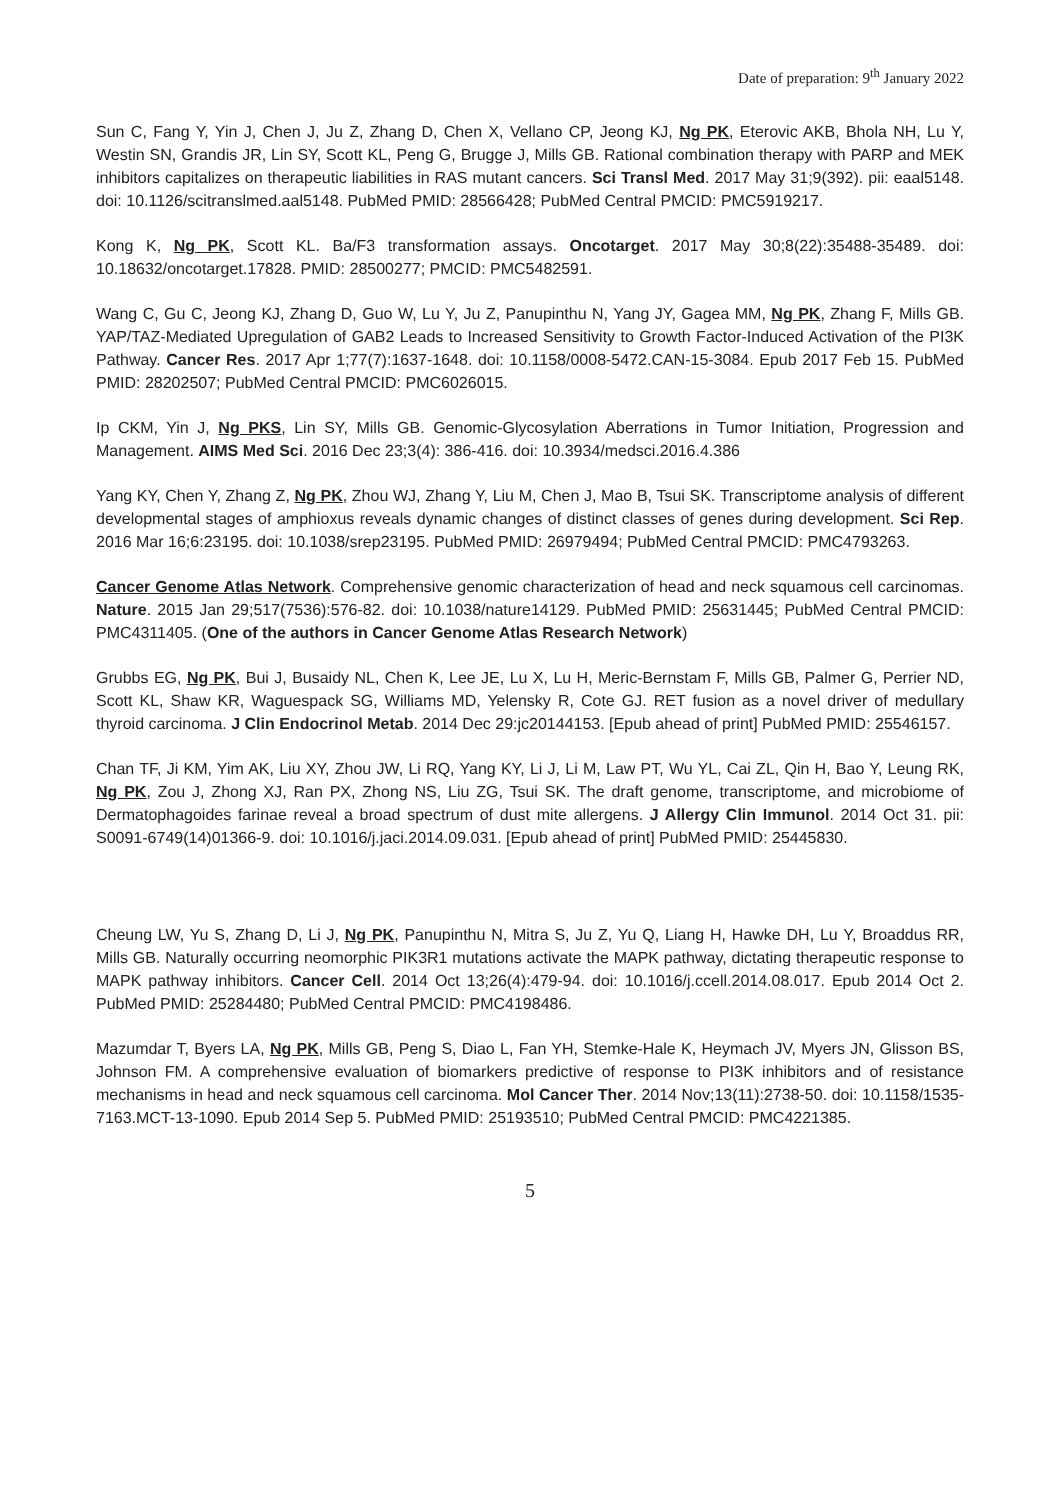Date of preparation: 9<sup>th</sup> January 2022
Sun C, Fang Y, Yin J, Chen J, Ju Z, Zhang D, Chen X, Vellano CP, Jeong KJ, Ng PK, Eterovic AKB, Bhola NH, Lu Y, Westin SN, Grandis JR, Lin SY, Scott KL, Peng G, Brugge J, Mills GB. Rational combination therapy with PARP and MEK inhibitors capitalizes on therapeutic liabilities in RAS mutant cancers. Sci Transl Med. 2017 May 31;9(392). pii: eaal5148. doi: 10.1126/scitranslmed.aal5148. PubMed PMID: 28566428; PubMed Central PMCID: PMC5919217.
Kong K, Ng PK, Scott KL. Ba/F3 transformation assays. Oncotarget. 2017 May 30;8(22):35488-35489. doi: 10.18632/oncotarget.17828. PMID: 28500277; PMCID: PMC5482591.
Wang C, Gu C, Jeong KJ, Zhang D, Guo W, Lu Y, Ju Z, Panupinthu N, Yang JY, Gagea MM, Ng PK, Zhang F, Mills GB. YAP/TAZ-Mediated Upregulation of GAB2 Leads to Increased Sensitivity to Growth Factor-Induced Activation of the PI3K Pathway. Cancer Res. 2017 Apr 1;77(7):1637-1648. doi: 10.1158/0008-5472.CAN-15-3084. Epub 2017 Feb 15. PubMed PMID: 28202507; PubMed Central PMCID: PMC6026015.
Ip CKM, Yin J, Ng PKS, Lin SY, Mills GB. Genomic-Glycosylation Aberrations in Tumor Initiation, Progression and Management. AIMS Med Sci. 2016 Dec 23;3(4): 386-416. doi: 10.3934/medsci.2016.4.386
Yang KY, Chen Y, Zhang Z, Ng PK, Zhou WJ, Zhang Y, Liu M, Chen J, Mao B, Tsui SK. Transcriptome analysis of different developmental stages of amphioxus reveals dynamic changes of distinct classes of genes during development. Sci Rep. 2016 Mar 16;6:23195. doi: 10.1038/srep23195. PubMed PMID: 26979494; PubMed Central PMCID: PMC4793263.
Cancer Genome Atlas Network. Comprehensive genomic characterization of head and neck squamous cell carcinomas. Nature. 2015 Jan 29;517(7536):576-82. doi: 10.1038/nature14129. PubMed PMID: 25631445; PubMed Central PMCID: PMC4311405. (One of the authors in Cancer Genome Atlas Research Network)
Grubbs EG, Ng PK, Bui J, Busaidy NL, Chen K, Lee JE, Lu X, Lu H, Meric-Bernstam F, Mills GB, Palmer G, Perrier ND, Scott KL, Shaw KR, Waguespack SG, Williams MD, Yelensky R, Cote GJ. RET fusion as a novel driver of medullary thyroid carcinoma. J Clin Endocrinol Metab. 2014 Dec 29:jc20144153. [Epub ahead of print] PubMed PMID: 25546157.
Chan TF, Ji KM, Yim AK, Liu XY, Zhou JW, Li RQ, Yang KY, Li J, Li M, Law PT, Wu YL, Cai ZL, Qin H, Bao Y, Leung RK, Ng PK, Zou J, Zhong XJ, Ran PX, Zhong NS, Liu ZG, Tsui SK. The draft genome, transcriptome, and microbiome of Dermatophagoides farinae reveal a broad spectrum of dust mite allergens. J Allergy Clin Immunol. 2014 Oct 31. pii: S0091-6749(14)01366-9. doi: 10.1016/j.jaci.2014.09.031. [Epub ahead of print] PubMed PMID: 25445830.
Cheung LW, Yu S, Zhang D, Li J, Ng PK, Panupinthu N, Mitra S, Ju Z, Yu Q, Liang H, Hawke DH, Lu Y, Broaddus RR, Mills GB. Naturally occurring neomorphic PIK3R1 mutations activate the MAPK pathway, dictating therapeutic response to MAPK pathway inhibitors. Cancer Cell. 2014 Oct 13;26(4):479-94. doi: 10.1016/j.ccell.2014.08.017. Epub 2014 Oct 2. PubMed PMID: 25284480; PubMed Central PMCID: PMC4198486.
Mazumdar T, Byers LA, Ng PK, Mills GB, Peng S, Diao L, Fan YH, Stemke-Hale K, Heymach JV, Myers JN, Glisson BS, Johnson FM. A comprehensive evaluation of biomarkers predictive of response to PI3K inhibitors and of resistance mechanisms in head and neck squamous cell carcinoma. Mol Cancer Ther. 2014 Nov;13(11):2738-50. doi: 10.1158/1535-7163.MCT-13-1090. Epub 2014 Sep 5. PubMed PMID: 25193510; PubMed Central PMCID: PMC4221385.
5